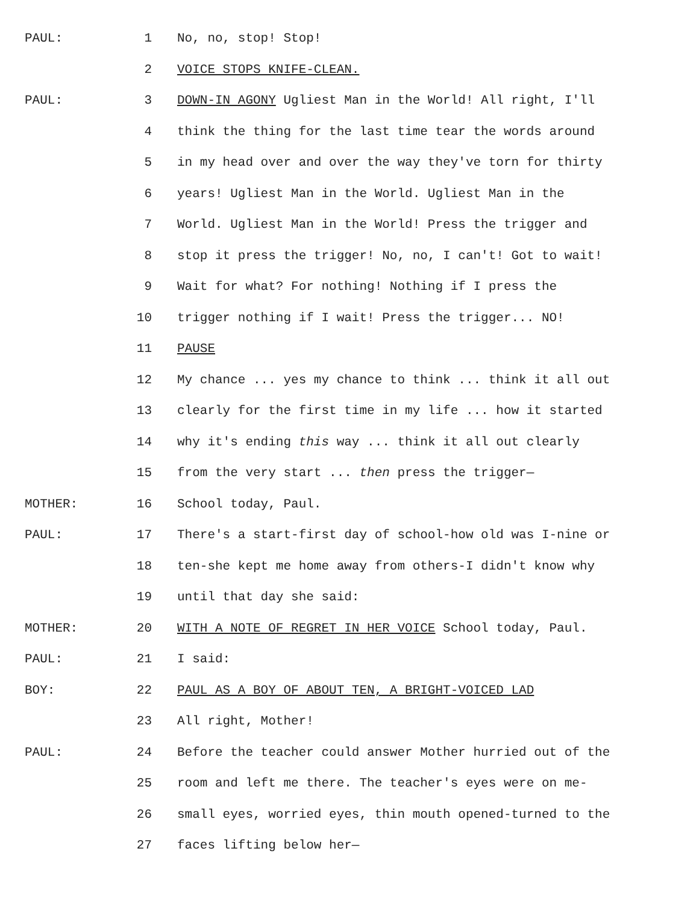PAUL: 1 No, no, stop! Stop!
2 VOICE STOPS KNIFE-CLEAN.
PAUL: 3 DOWN-IN AGONY Ugliest Man in the World! All right, I'll
4 think the thing for the last time tear the words around
5 in my head over and over the way they've torn for thirty
6 years! Ugliest Man in the World. Ugliest Man in the
7 World. Ugliest Man in the World! Press the trigger and
8 stop it press the trigger! No, no, I can't! Got to wait!
9 Wait for what? For nothing! Nothing if I press the
10 trigger nothing if I wait! Press the trigger... NO!
11 PAUSE
12 My chance ... yes my chance to think ... think it all out
13 clearly for the first time in my life ... how it started
14 why it's ending this way ... think it all out clearly
15 from the very start ... then press the trigger—
MOTHER: 16 School today, Paul.
PAUL: 17 There's a start-first day of school-how old was I-nine or
18 ten-she kept me home away from others-I didn't know why
19 until that day she said:
MOTHER: 20 WITH A NOTE OF REGRET IN HER VOICE School today, Paul.
PAUL: 21 I said:
BOY: 22 PAUL AS A BOY OF ABOUT TEN, A BRIGHT-VOICED LAD
23 All right, Mother!
PAUL: 24 Before the teacher could answer Mother hurried out of the
25 room and left me there. The teacher's eyes were on me-
26 small eyes, worried eyes, thin mouth opened-turned to the
27 faces lifting below her—